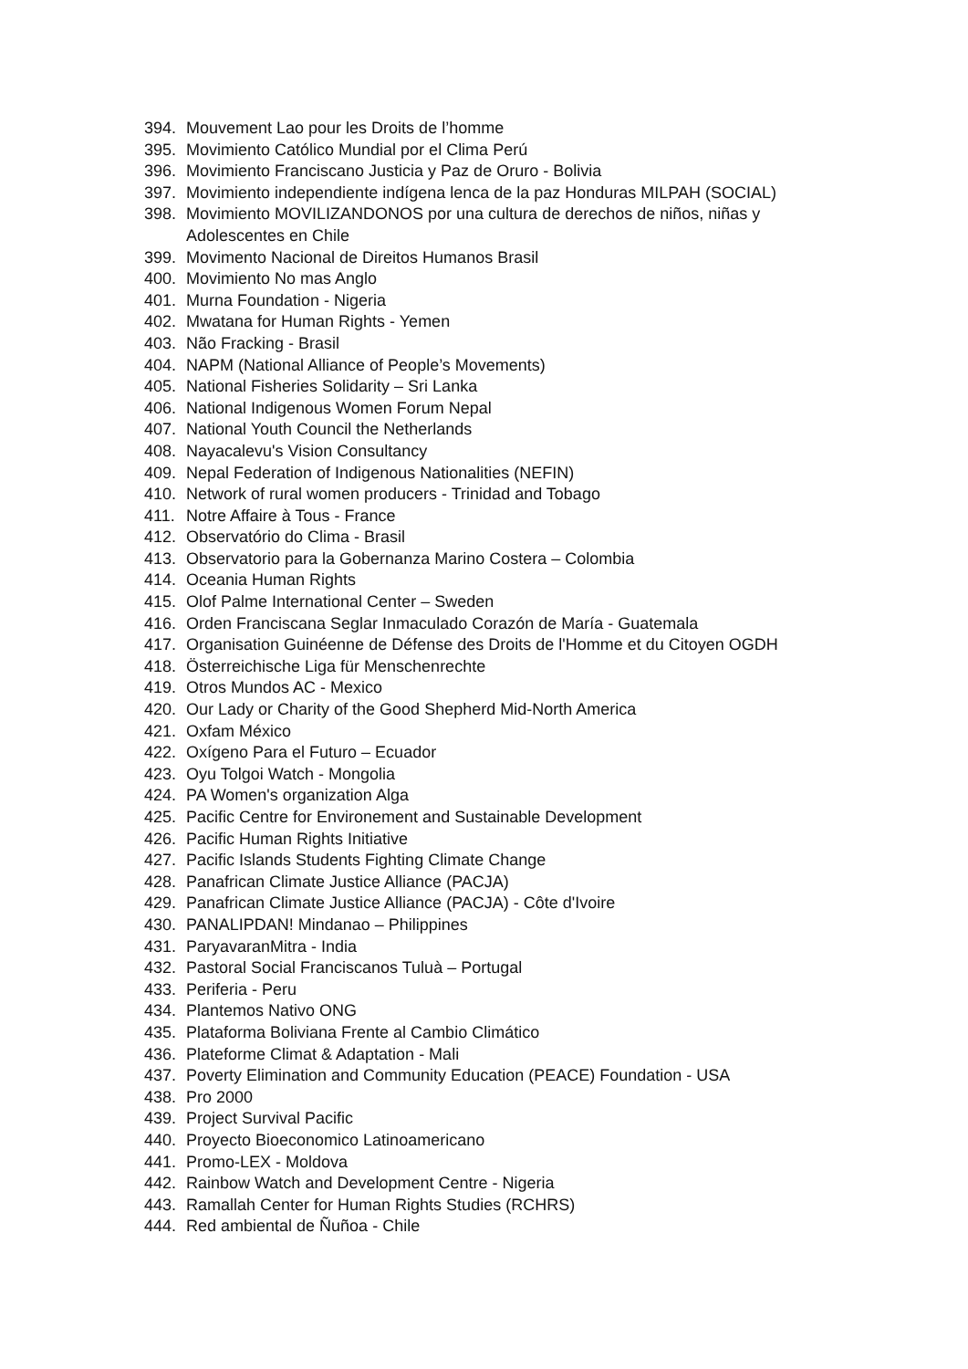394. Mouvement Lao pour les Droits de l’homme
395. Movimiento Católico Mundial por el Clima Perú
396. Movimiento Franciscano Justicia y Paz de Oruro - Bolivia
397. Movimiento independiente indígena lenca de la paz Honduras MILPAH (SOCIAL)
398. Movimiento MOVILIZANDONOS por una cultura de derechos de niños, niñas y Adolescentes en Chile
399. Movimento Nacional de Direitos Humanos Brasil
400. Movimiento No mas Anglo
401. Murna Foundation - Nigeria
402. Mwatana for Human Rights - Yemen
403. Não Fracking - Brasil
404. NAPM (National Alliance of People’s Movements)
405. National Fisheries Solidarity – Sri Lanka
406. National Indigenous Women Forum Nepal
407. National Youth Council the Netherlands
408. Nayacalevu's Vision Consultancy
409. Nepal Federation of Indigenous Nationalities (NEFIN)
410. Network of rural women producers - Trinidad and Tobago
411. Notre Affaire à Tous - France
412. Observatório do Clima - Brasil
413. Observatorio para la Gobernanza Marino Costera – Colombia
414. Oceania Human Rights
415. Olof Palme International Center – Sweden
416. Orden Franciscana Seglar Inmaculado Corazón de María - Guatemala
417. Organisation Guinéenne de Défense des Droits de l'Homme et du Citoyen OGDH
418. Österreichische Liga für Menschenrechte
419. Otros Mundos AC - Mexico
420. Our Lady or Charity of the Good Shepherd Mid-North America
421. Oxfam México
422. Oxígeno Para el Futuro – Ecuador
423. Oyu Tolgoi Watch - Mongolia
424. PA Women's organization Alga
425. Pacific Centre for Environement and Sustainable Development
426. Pacific Human Rights Initiative
427. Pacific Islands Students Fighting Climate Change
428. Panafrican Climate Justice Alliance (PACJA)
429. Panafrican Climate Justice Alliance (PACJA) - Côte d'Ivoire
430. PANALIPDAN! Mindanao – Philippines
431. ParyavaranMitra - India
432. Pastoral Social Franciscanos Tuluà – Portugal
433. Periferia - Peru
434. Plantemos Nativo ONG
435. Plataforma Boliviana Frente al Cambio Climático
436. Plateforme Climat & Adaptation - Mali
437. Poverty Elimination and Community Education (PEACE) Foundation - USA
438. Pro 2000
439. Project Survival Pacific
440. Proyecto Bioeconomico Latinoamericano
441. Promo-LEX - Moldova
442. Rainbow Watch and Development Centre - Nigeria
443. Ramallah Center for Human Rights Studies (RCHRS)
444. Red ambiental de Ñuñoa - Chile